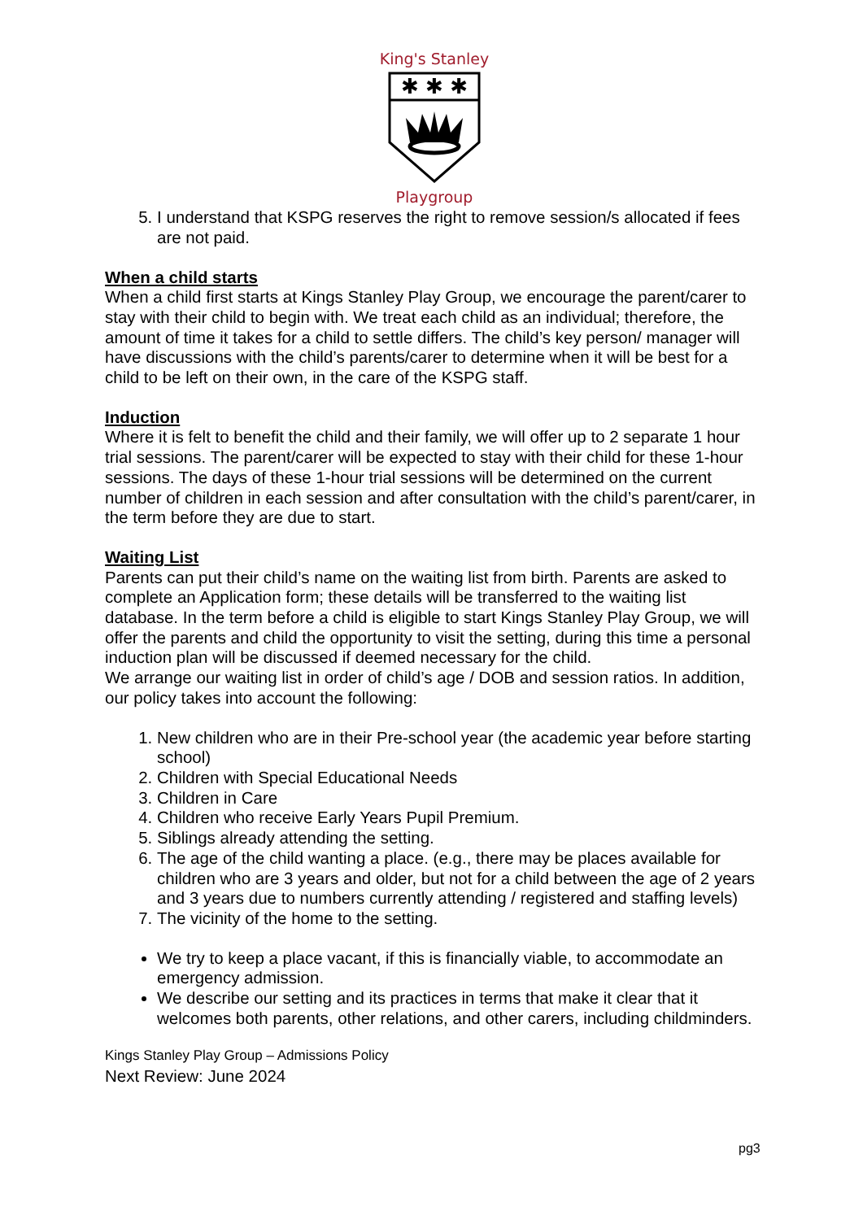King's Stanley
✱ ✱ ✱
Playgroup
5. I understand that KSPG reserves the right to remove session/s allocated if fees are not paid.
When a child starts
When a child first starts at Kings Stanley Play Group, we encourage the parent/carer to stay with their child to begin with. We treat each child as an individual; therefore, the amount of time it takes for a child to settle differs. The child’s key person/ manager will have discussions with the child’s parents/carer to determine when it will be best for a child to be left on their own, in the care of the KSPG staff.
Induction
Where it is felt to benefit the child and their family, we will offer up to 2 separate 1 hour trial sessions. The parent/carer will be expected to stay with their child for these 1-hour sessions. The days of these 1-hour trial sessions will be determined on the current number of children in each session and after consultation with the child’s parent/carer, in the term before they are due to start.
Waiting List
Parents can put their child’s name on the waiting list from birth. Parents are asked to complete an Application form; these details will be transferred to the waiting list database. In the term before a child is eligible to start Kings Stanley Play Group, we will offer the parents and child the opportunity to visit the setting, during this time a personal induction plan will be discussed if deemed necessary for the child.
We arrange our waiting list in order of child’s age / DOB and session ratios. In addition, our policy takes into account the following:
1. New children who are in their Pre-school year (the academic year before starting school)
2. Children with Special Educational Needs
3. Children in Care
4. Children who receive Early Years Pupil Premium.
5. Siblings already attending the setting.
6. The age of the child wanting a place. (e.g., there may be places available for children who are 3 years and older, but not for a child between the age of 2 years and 3 years due to numbers currently attending / registered and staffing levels)
7. The vicinity of the home to the setting.
We try to keep a place vacant, if this is financially viable, to accommodate an emergency admission.
We describe our setting and its practices in terms that make it clear that it welcomes both parents, other relations, and other carers, including childminders.
Kings Stanley Play Group – Admissions Policy
Next Review: June 2024
pg3